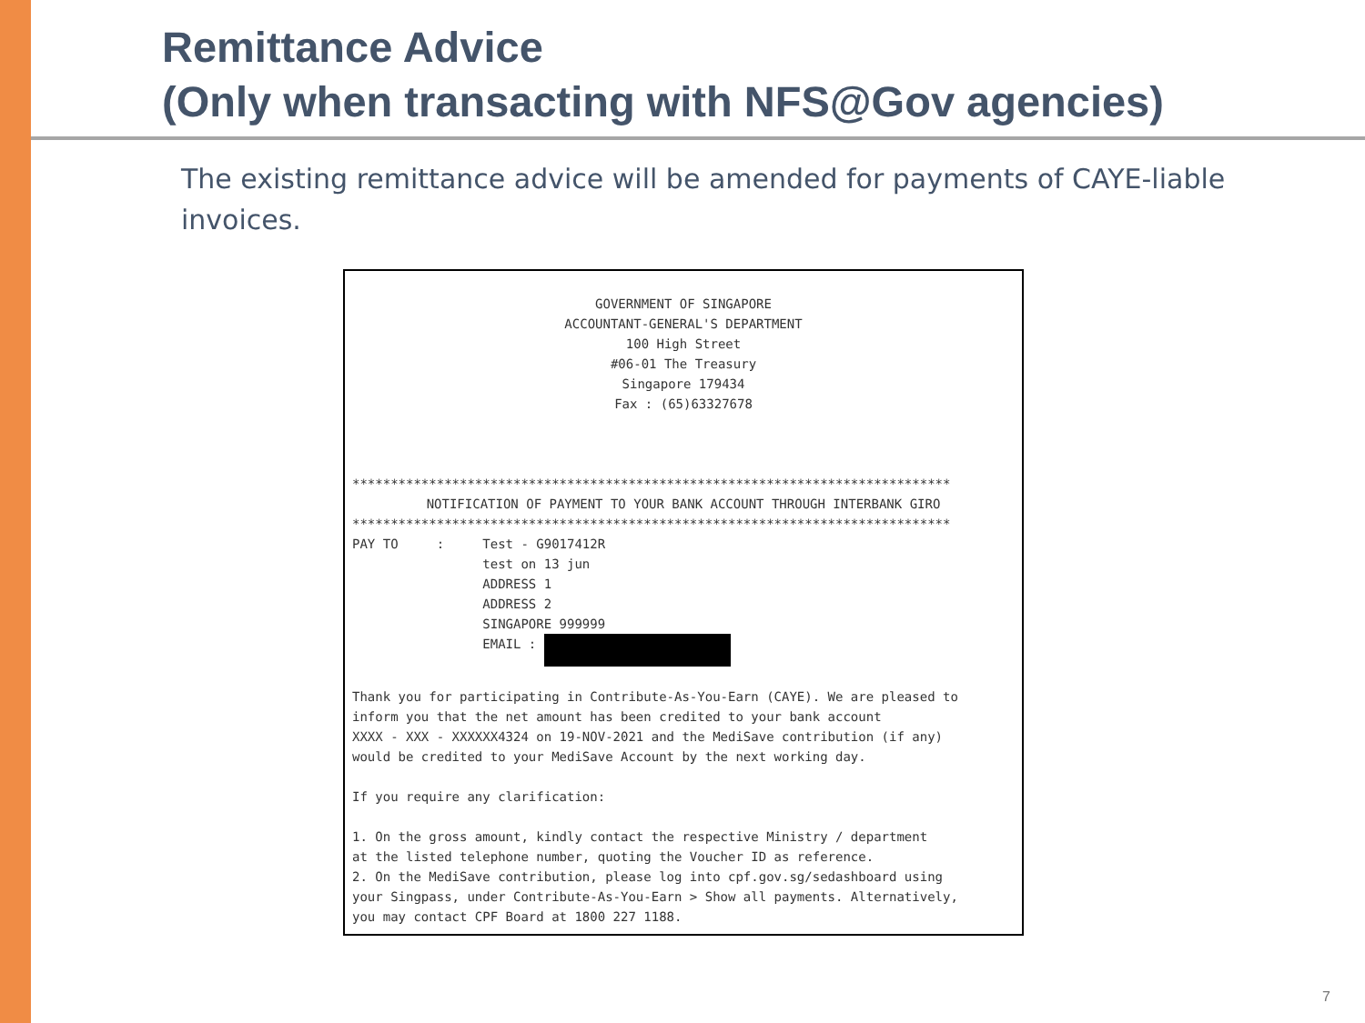Remittance Advice
(Only when transacting with NFS@Gov agencies)
The existing remittance advice will be amended for payments of CAYE-liable invoices.
GOVERNMENT OF SINGAPORE ACCOUNTANT-GENERAL'S DEPARTMENT 100 High Street #06-01 The Treasury Singapore 179434 Fax : (65)63327678
******************************************************************************
NOTIFICATION OF PAYMENT TO YOUR BANK ACCOUNT THROUGH INTERBANK GIRO
****************************************************************************** PAY TO : Test - G9017412R test on 13 jun ADDRESS 1 ADDRESS 2 SINGAPORE 999999 EMAIL : Thank you for participating in Contribute-As-You-Earn (CAYE). We are pleased to inform you that the net amount has been credited to your bank account XXXX - XXX - XXXXXX4324 on 19-NOV-2021 and the MediSave contribution (if any) would be credited to your MediSave Account by the next working day. If you require any clarification: 1. On the gross amount, kindly contact the respective Ministry / department at the listed telephone number, quoting the Voucher ID as reference. 2. On the MediSave contribution, please log into cpf.gov.sg/sedashboard using your Singpass, under Contribute-As-You-Earn > Show all payments. Alternatively, you may contact CPF Board at 1800 227 1188.
7